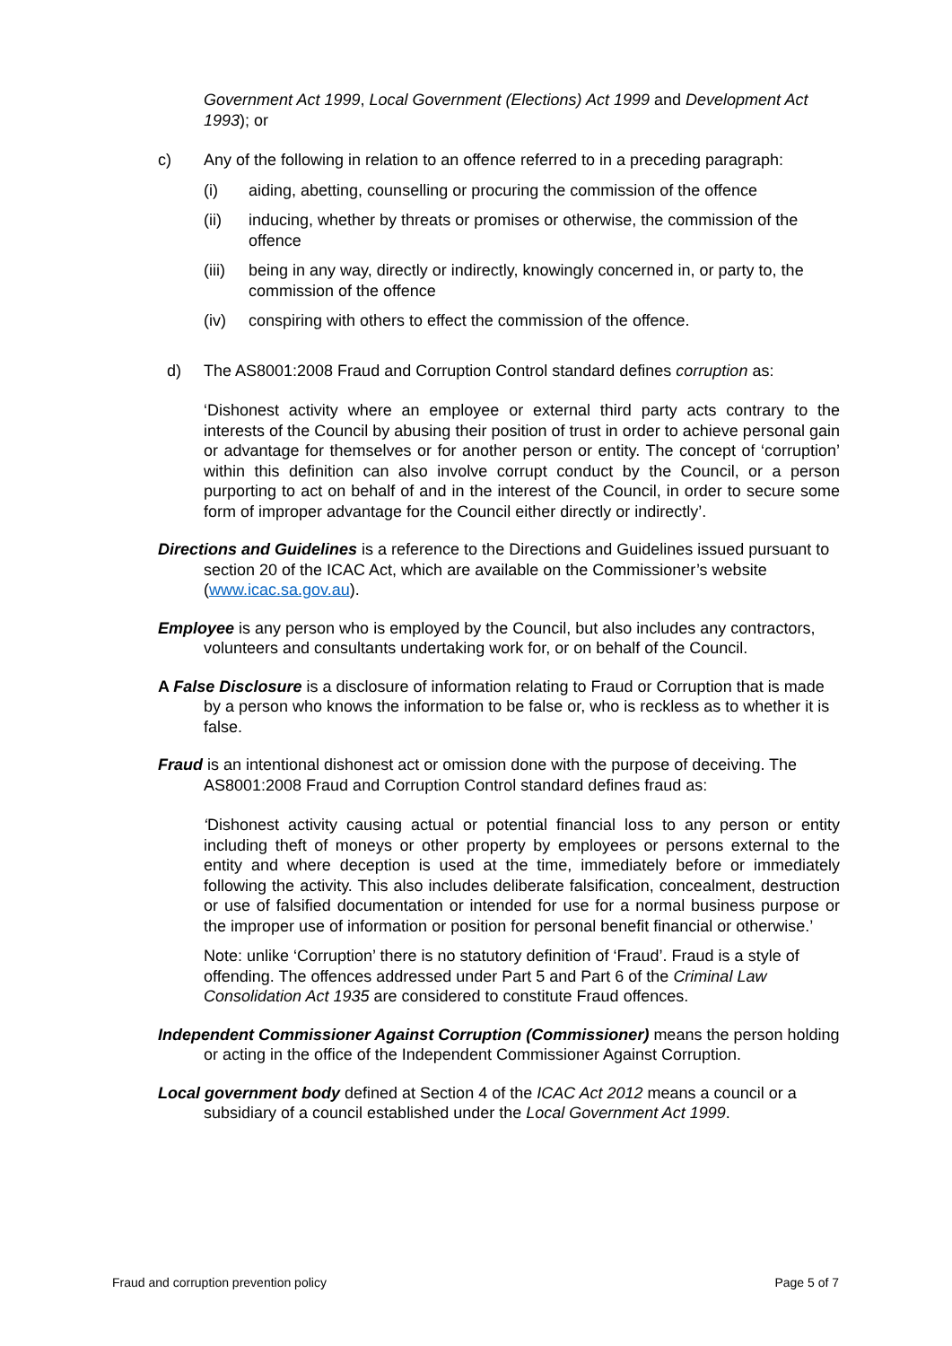Government Act 1999, Local Government (Elections) Act 1999 and Development Act 1993); or
c) Any of the following in relation to an offence referred to in a preceding paragraph:
(i) aiding, abetting, counselling or procuring the commission of the offence
(ii) inducing, whether by threats or promises or otherwise, the commission of the offence
(iii) being in any way, directly or indirectly, knowingly concerned in, or party to, the commission of the offence
(iv) conspiring with others to effect the commission of the offence.
d) The AS8001:2008 Fraud and Corruption Control standard defines corruption as:
‘Dishonest activity where an employee or external third party acts contrary to the interests of the Council by abusing their position of trust in order to achieve personal gain or advantage for themselves or for another person or entity. The concept of ‘corruption’ within this definition can also involve corrupt conduct by the Council, or a person purporting to act on behalf of and in the interest of the Council, in order to secure some form of improper advantage for the Council either directly or indirectly’.
Directions and Guidelines is a reference to the Directions and Guidelines issued pursuant to section 20 of the ICAC Act, which are available on the Commissioner’s website (www.icac.sa.gov.au).
Employee is any person who is employed by the Council, but also includes any contractors, volunteers and consultants undertaking work for, or on behalf of the Council.
A False Disclosure is a disclosure of information relating to Fraud or Corruption that is made by a person who knows the information to be false or, who is reckless as to whether it is false.
Fraud is an intentional dishonest act or omission done with the purpose of deceiving. The AS8001:2008 Fraud and Corruption Control standard defines fraud as:
‘Dishonest activity causing actual or potential financial loss to any person or entity including theft of moneys or other property by employees or persons external to the entity and where deception is used at the time, immediately before or immediately following the activity. This also includes deliberate falsification, concealment, destruction or use of falsified documentation or intended for use for a normal business purpose or the improper use of information or position for personal benefit financial or otherwise.’
Note: unlike ‘Corruption’ there is no statutory definition of ‘Fraud’. Fraud is a style of offending. The offences addressed under Part 5 and Part 6 of the Criminal Law Consolidation Act 1935 are considered to constitute Fraud offences.
Independent Commissioner Against Corruption (Commissioner) means the person holding or acting in the office of the Independent Commissioner Against Corruption.
Local government body defined at Section 4 of the ICAC Act 2012 means a council or a subsidiary of a council established under the Local Government Act 1999.
Fraud and corruption prevention policy Page 5 of 7